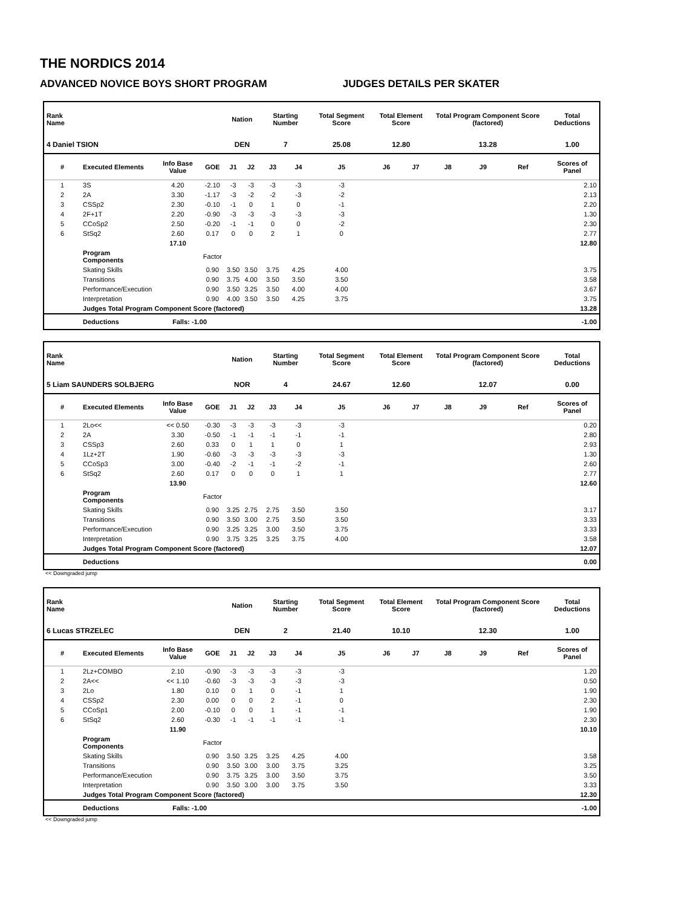THE NORDICS 2014
ADVANCED NOVICE BOYS SHORT PROGRAM JUDGES DETAILS PER SKATER
| Rank Name | | | | Nation | | Starting Number | | Total Segment Score | Total Element Score | | Total Program Component Score (factored) | | | Total Deductions |
| --- | --- | --- | --- | --- | --- | --- | --- | --- | --- | --- | --- | --- | --- | --- |
| 4 Daniel TSION | | | | DEN | | 7 | | 25.08 | 12.80 | | 13.28 | | | 1.00 |
| # | Executed Elements | Info Base Value | GOE | J1 | J2 | J3 | J4 | J5 | J6 | J7 | J8 | J9 | Ref | Scores of Panel |
| 1 | 3S | 4.20 | -2.10 | -3 | -3 | -3 | -3 | -3 | | | | | | 2.10 |
| 2 | 2A | 3.30 | -1.17 | -3 | -2 | -2 | -3 | -2 | | | | | | 2.13 |
| 3 | CSSp2 | 2.30 | -0.10 | -1 | 0 | 1 | 0 | -1 | | | | | | 2.20 |
| 4 | 2F+1T | 2.20 | -0.90 | -3 | -3 | -3 | -3 | -3 | | | | | | 1.30 |
| 5 | CCoSp2 | 2.50 | -0.20 | -1 | -1 | 0 | 0 | -2 | | | | | | 2.30 |
| 6 | StSq2 | 2.60 | 0.17 | 0 | 0 | 2 | 1 | 0 | | | | | | 2.77 |
| | | 17.10 | | | | | | | | | | | | 12.80 |
| | Program Components | | Factor | | | | | | | | | | | |
| | Skating Skills | | 0.90 | 3.50 | 3.50 | 3.75 | 4.25 | 4.00 | | | | | | 3.75 |
| | Transitions | | 0.90 | 3.75 | 4.00 | 3.50 | 3.50 | 3.50 | | | | | | 3.58 |
| | Performance/Execution | | 0.90 | 3.50 | 3.25 | 3.50 | 4.00 | 4.00 | | | | | | 3.67 |
| | Interpretation | | 0.90 | 4.00 | 3.50 | 3.50 | 4.25 | 3.75 | | | | | | 3.75 |
| | Judges Total Program Component Score (factored) | | | | | | | | | | | | | 13.28 |
| | Deductions | Falls: -1.00 | | | | | | | | | | | | -1.00 |
| Rank Name | | | | Nation | | Starting Number | | Total Segment Score | Total Element Score | | Total Program Component Score (factored) | | | Total Deductions |
| --- | --- | --- | --- | --- | --- | --- | --- | --- | --- | --- | --- | --- | --- | --- |
| 5 Liam SAUNDERS SOLBJERG | | | | NOR | | 4 | | 24.67 | 12.60 | | 12.07 | | | 0.00 |
| # | Executed Elements | Info Base Value | GOE | J1 | J2 | J3 | J4 | J5 | J6 | J7 | J8 | J9 | Ref | Scores of Panel |
| 1 | 2Lo<< | << 0.50 | -0.30 | -3 | -3 | -3 | -3 | -3 | | | | | | 0.20 |
| 2 | 2A | 3.30 | -0.50 | -1 | -1 | -1 | -1 | -1 | | | | | | 2.80 |
| 3 | CSSp3 | 2.60 | 0.33 | 0 | 1 | 1 | 0 | 1 | | | | | | 2.93 |
| 4 | 1Lz+2T | 1.90 | -0.60 | -3 | -3 | -3 | -3 | -3 | | | | | | 1.30 |
| 5 | CCoSp3 | 3.00 | -0.40 | -2 | -1 | -1 | -2 | -1 | | | | | | 2.60 |
| 6 | StSq2 | 2.60 | 0.17 | 0 | 0 | 0 | 1 | 1 | | | | | | 2.77 |
| | | 13.90 | | | | | | | | | | | | 12.60 |
| | Program Components | | Factor | | | | | | | | | | | |
| | Skating Skills | | 0.90 | 3.25 | 2.75 | 2.75 | 3.50 | 3.50 | | | | | | 3.17 |
| | Transitions | | 0.90 | 3.50 | 3.00 | 2.75 | 3.50 | 3.50 | | | | | | 3.33 |
| | Performance/Execution | | 0.90 | 3.25 | 3.25 | 3.00 | 3.50 | 3.75 | | | | | | 3.33 |
| | Interpretation | | 0.90 | 3.75 | 3.25 | 3.25 | 3.75 | 4.00 | | | | | | 3.58 |
| | Judges Total Program Component Score (factored) | | | | | | | | | | | | | 12.07 |
| | Deductions | | | | | | | | | | | | | 0.00 |
<< Downgraded jump
| Rank Name | | | | Nation | | Starting Number | | Total Segment Score | Total Element Score | | Total Program Component Score (factored) | | | Total Deductions |
| --- | --- | --- | --- | --- | --- | --- | --- | --- | --- | --- | --- | --- | --- | --- |
| 6 Lucas STRZELEC | | | | DEN | | 2 | | 21.40 | 10.10 | | 12.30 | | | 1.00 |
| # | Executed Elements | Info Base Value | GOE | J1 | J2 | J3 | J4 | J5 | J6 | J7 | J8 | J9 | Ref | Scores of Panel |
| 1 | 2Lz+COMBO | 2.10 | -0.90 | -3 | -3 | -3 | -3 | -3 | | | | | | 1.20 |
| 2 | 2A<< | << 1.10 | -0.60 | -3 | -3 | -3 | -3 | -3 | | | | | | 0.50 |
| 3 | 2Lo | 1.80 | 0.10 | 0 | 1 | 0 | -1 | 1 | | | | | | 1.90 |
| 4 | CSSp2 | 2.30 | 0.00 | 0 | 0 | 2 | -1 | 0 | | | | | | 2.30 |
| 5 | CCoSp1 | 2.00 | -0.10 | 0 | 0 | 1 | -1 | -1 | | | | | | 1.90 |
| 6 | StSq2 | 2.60 | -0.30 | -1 | -1 | -1 | -1 | -1 | | | | | | 2.30 |
| | | 11.90 | | | | | | | | | | | | 10.10 |
| | Program Components | | Factor | | | | | | | | | | | |
| | Skating Skills | | 0.90 | 3.50 | 3.25 | 3.25 | 4.25 | 4.00 | | | | | | 3.58 |
| | Transitions | | 0.90 | 3.50 | 3.00 | 3.00 | 3.75 | 3.25 | | | | | | 3.25 |
| | Performance/Execution | | 0.90 | 3.75 | 3.25 | 3.00 | 3.50 | 3.75 | | | | | | 3.50 |
| | Interpretation | | 0.90 | 3.50 | 3.00 | 3.00 | 3.75 | 3.50 | | | | | | 3.33 |
| | Judges Total Program Component Score (factored) | | | | | | | | | | | | | 12.30 |
| | Deductions | Falls: -1.00 | | | | | | | | | | | | -1.00 |
<< Downgraded jump